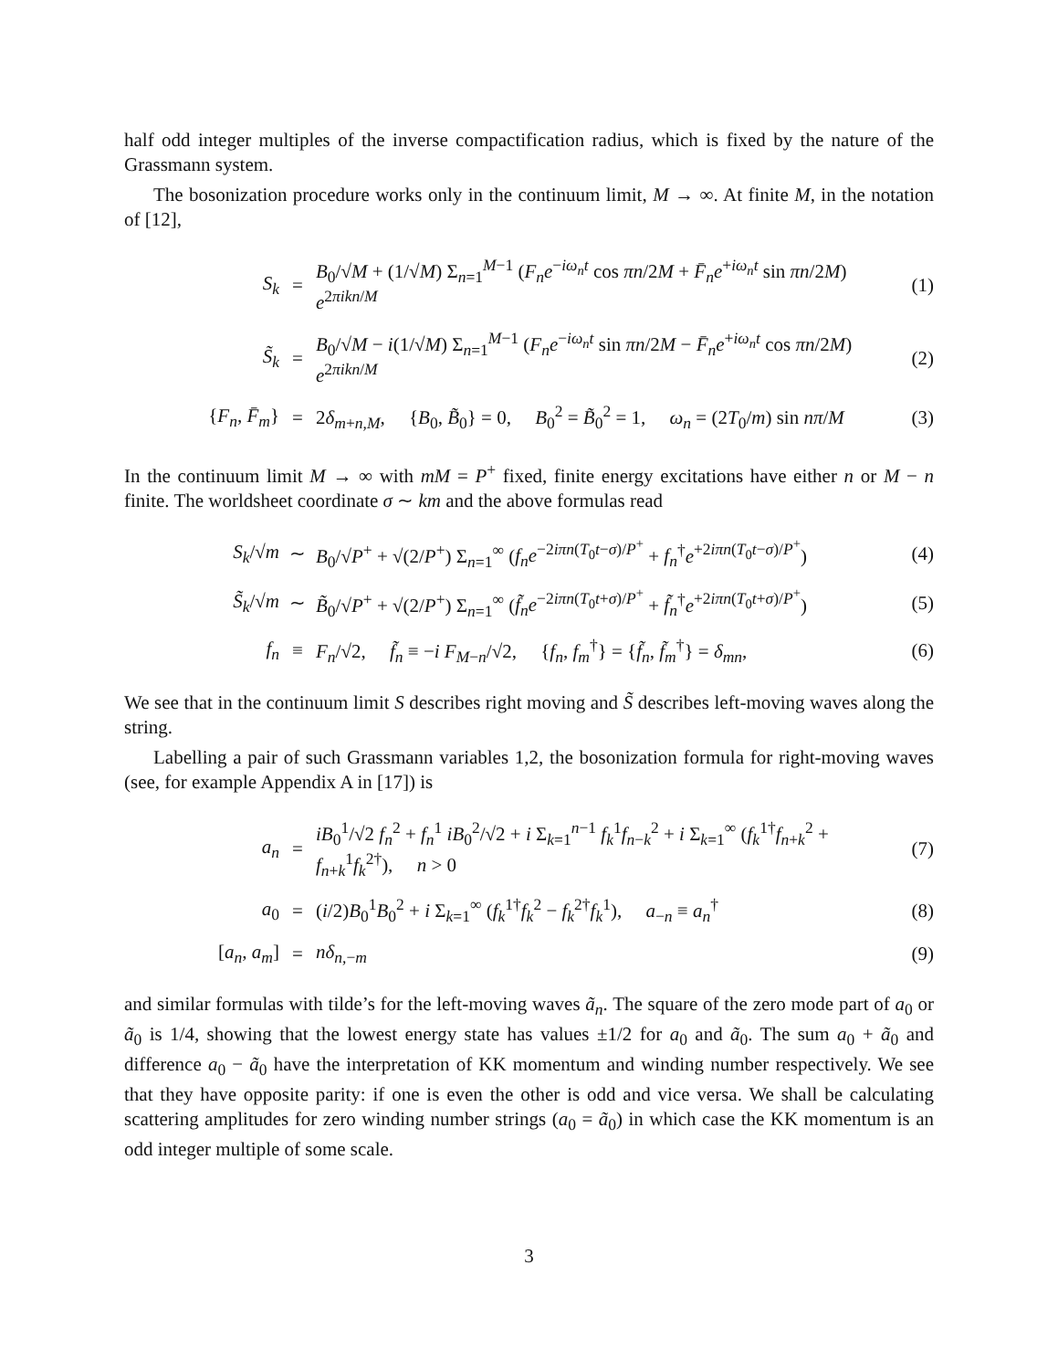half odd integer multiples of the inverse compactification radius, which is fixed by the nature of the Grassmann system.
The bosonization procedure works only in the continuum limit, M → ∞. At finite M, in the notation of [12],
| S<sub>k</sub> | = | B<sub>0</sub>/√ M + (1/√ M ) Σ<sub>n=1</sub><sup>M−1</sup> ( F<sub>n</sub>e<sup>−iω<sub>n</sub>t</sup> cos πn /2 M + F̄<sub>n</sub>e<sup>+iω<sub>n</sub>t</sup> sin πn /2 M ) e<sup>2πikn/M</sup> | (1) |
| S̃<sub>k</sub> | = | B<sub>0</sub>/√ M − i (1/√ M ) Σ<sub>n=1</sub><sup>M−1</sup> ( F<sub>n</sub>e<sup>−iω<sub>n</sub>t</sup> sin πn /2 M − F̄<sub>n</sub>e<sup>+iω<sub>n</sub>t</sup> cos πn /2 M ) e<sup>2πikn/M</sup> | (2) |
| { F<sub>n</sub> , F̄<sub>m</sub> } | = | 2 δ<sub>m+n,M</sub>, { B<sub>0</sub>, B̃<sub>0</sub>} = 0, B<sub>0</sub><sup>2</sup> = B̃<sub>0</sub><sup>2</sup> = 1, ω<sub>n</sub> = (2 T<sub>0</sub>/ m ) sin nπ / M | (3) |
In the continuum limit M → ∞ with mM = P<sup>+</sup> fixed, finite energy excitations have either n or M − n finite. The worldsheet coordinate σ ∼ km and the above formulas read
| S<sub>k</sub> /√ m | ∼ | B<sub>0</sub>/√ P<sup>+</sup> + √(2/ P<sup>+</sup>) Σ<sub>n=1</sub><sup>∞</sup> ( f<sub>n</sub>e<sup>−2iπn(T<sub>0</sub>t−σ)/P<sup>+</sup></sup> + f<sub>n</sub><sup>†</sup> e<sup>+2iπn(T<sub>0</sub>t−σ)/P<sup>+</sup></sup>) | (4) |
| S̃<sub>k</sub> /√ m | ∼ | B̃<sub>0</sub>/√ P<sup>+</sup> + √(2/ P<sup>+</sup>) Σ<sub>n=1</sub><sup>∞</sup> ( f̃<sub>n</sub>e<sup>−2iπn(T<sub>0</sub>t+σ)/P<sup>+</sup></sup> + f̃<sub>n</sub><sup>†</sup> e<sup>+2iπn(T<sub>0</sub>t+σ)/P<sup>+</sup></sup>) | (5) |
| f<sub>n</sub> | ≡ | F<sub>n</sub> /√2, f̃<sub>n</sub> ≡ − i F<sub>M−n</sub>/√2, { f<sub>n</sub> , f<sub>m</sub><sup>†</sup>} = { f̃<sub>n</sub> , f̃<sub>m</sub><sup>†</sup>} = δ<sub>mn</sub> , | (6) |
We see that in the continuum limit S describes right moving and S̃ describes left-moving waves along the string.
Labelling a pair of such Grassmann variables 1,2, the bosonization formula for right-moving waves (see, for example Appendix A in [17]) is
| a<sub>n</sub> | = | iB<sub>0</sub><sup>1</sup>/√2 f<sub>n</sub><sup>2</sup> + f<sub>n</sub><sup>1</sup> iB<sub>0</sub><sup>2</sup>/√2 + i Σ<sub>k=1</sub><sup>n−1</sup> f<sub>k</sub><sup>1</sup> f<sub>n−k</sub><sup>2</sup> + i Σ<sub>k=1</sub><sup>∞</sup> ( f<sub>k</sub><sup>1†</sup> f<sub>n+k</sub><sup>2</sup> + f<sub>n+k</sub><sup>1</sup> f<sub>k</sub><sup>2†</sup>), n > 0 | (7) |
| a<sub>0</sub> | = | ( i /2) B<sub>0</sub><sup>1</sup> B<sub>0</sub><sup>2</sup> + i Σ<sub>k=1</sub><sup>∞</sup> ( f<sub>k</sub><sup>1†</sup> f<sub>k</sub><sup>2</sup> − f<sub>k</sub><sup>2†</sup> f<sub>k</sub><sup>1</sup>), a<sub>−n</sub> ≡ a<sub>n</sub><sup>†</sup> | (8) |
| [ a<sub>n</sub> , a<sub>m</sub> ] | = | nδ<sub>n,−m</sub> | (9) |
and similar formulas with tilde’s for the left-moving waves ã<sub>n</sub>. The square of the zero mode part of a<sub>0</sub> or ã<sub>0</sub> is 1/4, showing that the lowest energy state has values ±1/2 for a<sub>0</sub> and ã<sub>0</sub>. The sum a<sub>0</sub> + ã<sub>0</sub> and difference a<sub>0</sub> − ã<sub>0</sub> have the interpretation of KK momentum and winding number respectively. We see that they have opposite parity: if one is even the other is odd and vice versa. We shall be calculating scattering amplitudes for zero winding number strings (a<sub>0</sub> = ã<sub>0</sub>) in which case the KK momentum is an odd integer multiple of some scale.
3